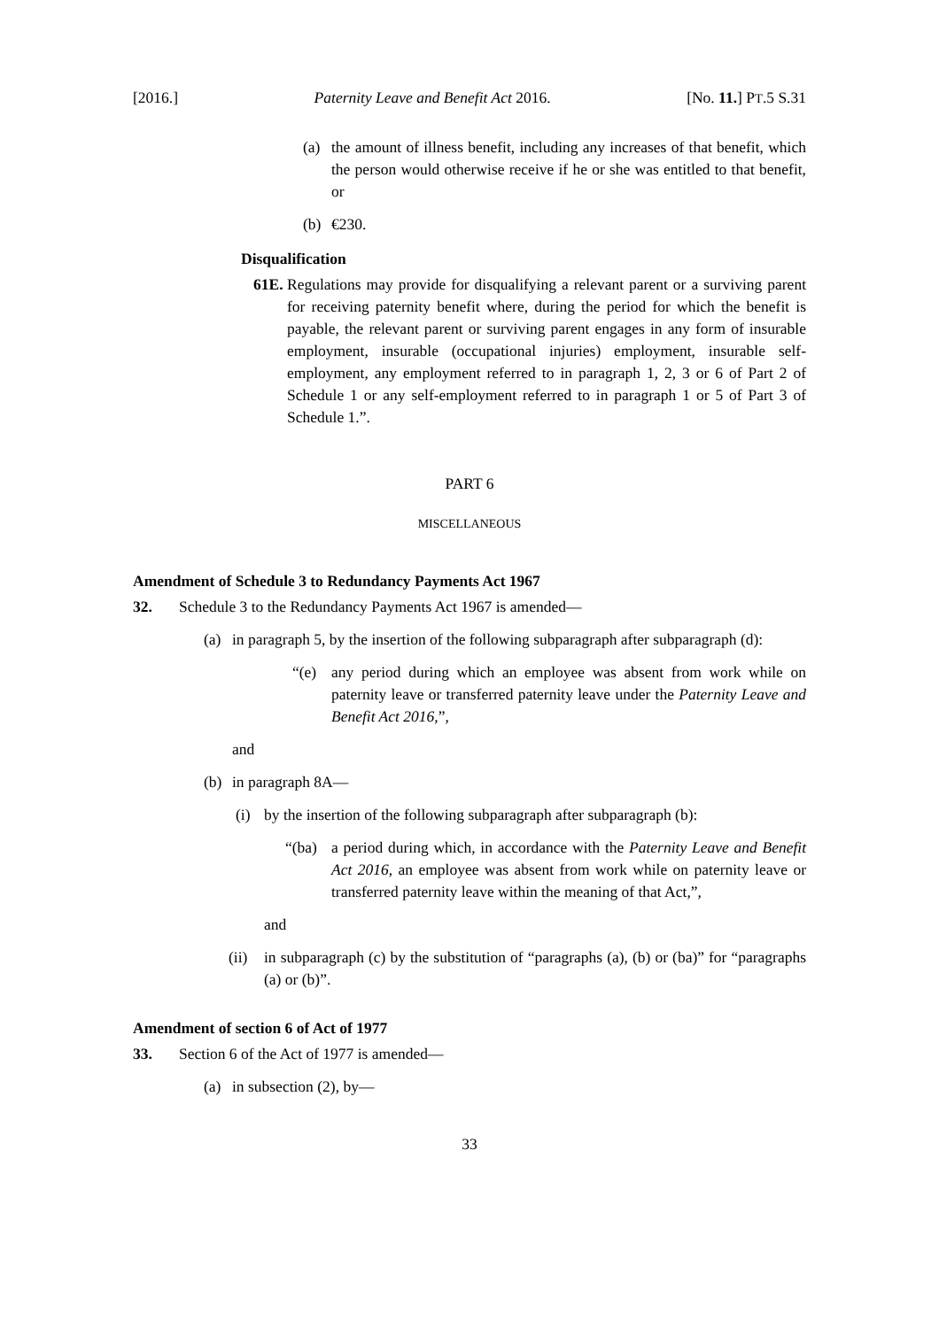[2016.] Paternity Leave and Benefit Act 2016. [No. 11.] PT.5 S.31
(a) the amount of illness benefit, including any increases of that benefit, which the person would otherwise receive if he or she was entitled to that benefit, or
(b) €230.
Disqualification
61E. Regulations may provide for disqualifying a relevant parent or a surviving parent for receiving paternity benefit where, during the period for which the benefit is payable, the relevant parent or surviving parent engages in any form of insurable employment, insurable (occupational injuries) employment, insurable self-employment, any employment referred to in paragraph 1, 2, 3 or 6 of Part 2 of Schedule 1 or any self-employment referred to in paragraph 1 or 5 of Part 3 of Schedule 1.”.
PART 6
MISCELLANEOUS
Amendment of Schedule 3 to Redundancy Payments Act 1967
32. Schedule 3 to the Redundancy Payments Act 1967 is amended—
(a) in paragraph 5, by the insertion of the following subparagraph after subparagraph (d):
“(e) any period during which an employee was absent from work while on paternity leave or transferred paternity leave under the Paternity Leave and Benefit Act 2016,”,
and
(b) in paragraph 8A—
(i) by the insertion of the following subparagraph after subparagraph (b):
“(ba) a period during which, in accordance with the Paternity Leave and Benefit Act 2016, an employee was absent from work while on paternity leave or transferred paternity leave within the meaning of that Act,”,
and
(ii) in subparagraph (c) by the substitution of “paragraphs (a), (b) or (ba)” for “paragraphs (a) or (b)”.
Amendment of section 6 of Act of 1977
33. Section 6 of the Act of 1977 is amended—
(a) in subsection (2), by—
33